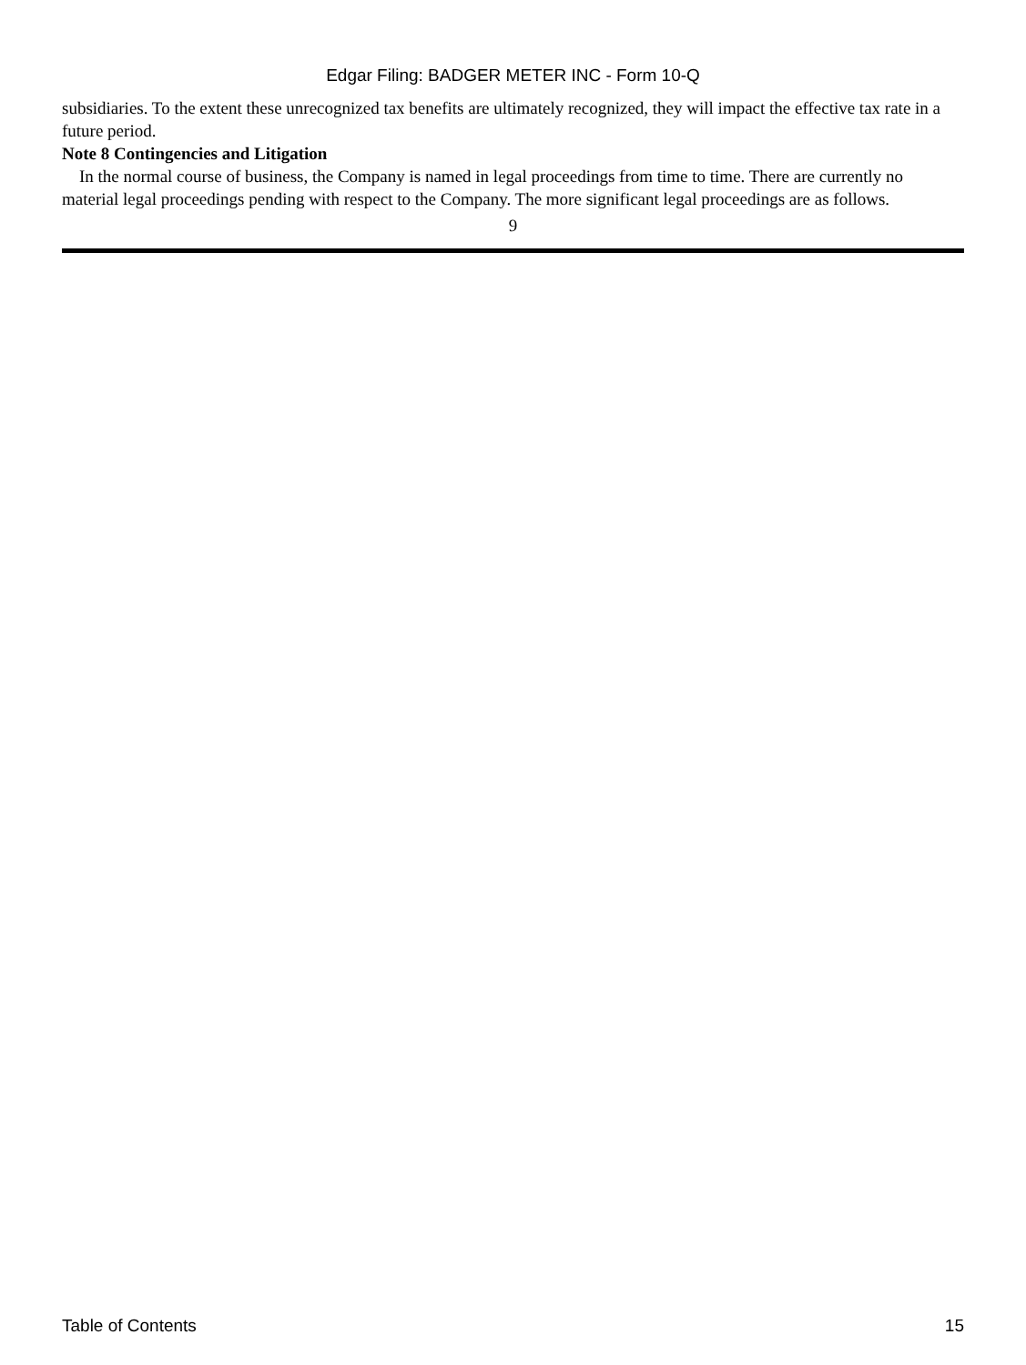Edgar Filing: BADGER METER INC - Form 10-Q
subsidiaries. To the extent these unrecognized tax benefits are ultimately recognized, they will impact the effective tax rate in a future period.
Note 8 Contingencies and Litigation
In the normal course of business, the Company is named in legal proceedings from time to time. There are currently no material legal proceedings pending with respect to the Company. The more significant legal proceedings are as follows.
9
Table of Contents 15